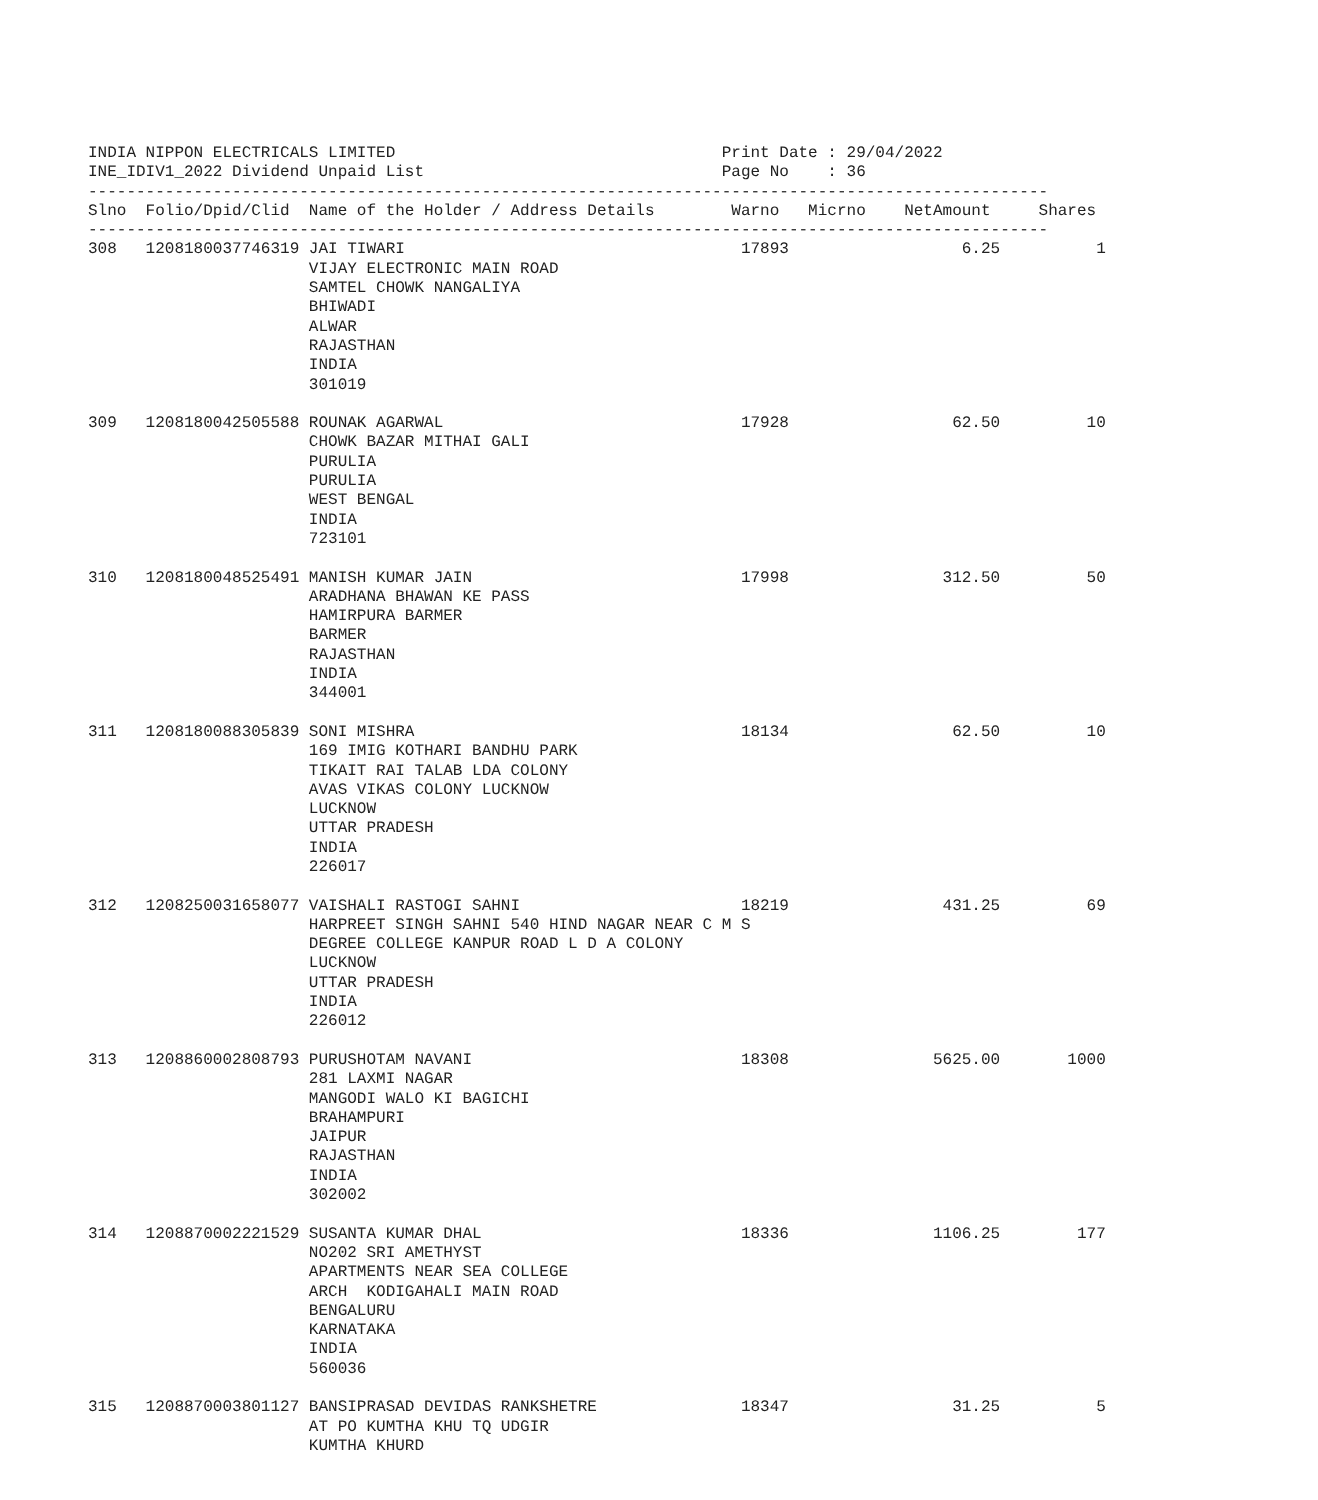INDIA NIPPON ELECTRICALS LIMITED                                  Print Date : 29/04/2022
INE_IDIV1_2022 Dividend Unpaid List                               Page No    : 36
----------------------------------------------------------------------------------------------------
Slno  Folio/Dpid/Clid  Name of the Holder / Address Details        Warno   Micrno    NetAmount     Shares
----------------------------------------------------------------------------------------------------
308   1208180037746319 JAI TIWARI                                   17893                  6.25          1
                       VIJAY ELECTRONIC MAIN ROAD
                       SAMTEL CHOWK NANGALIYA
                       BHIWADI
                       ALWAR
                       RAJASTHAN
                       INDIA
                       301019

309   1208180042505588 ROUNAK AGARWAL                               17928                 62.50         10
                       CHOWK BAZAR MITHAI GALI
                       PURULIA
                       PURULIA
                       WEST BENGAL
                       INDIA
                       723101

310   1208180048525491 MANISH KUMAR JAIN                            17998                312.50         50
                       ARADHANA BHAWAN KE PASS
                       HAMIRPURA BARMER
                       BARMER
                       RAJASTHAN
                       INDIA
                       344001

311   1208180088305839 SONI MISHRA                                  18134                 62.50         10
                       169 IMIG KOTHARI BANDHU PARK
                       TIKAIT RAI TALAB LDA COLONY
                       AVAS VIKAS COLONY LUCKNOW
                       LUCKNOW
                       UTTAR PRADESH
                       INDIA
                       226017

312   1208250031658077 VAISHALI RASTOGI SAHNI                       18219                431.25         69
                       HARPREET SINGH SAHNI 540 HIND NAGAR NEAR C M S
                       DEGREE COLLEGE KANPUR ROAD L D A COLONY
                       LUCKNOW
                       UTTAR PRADESH
                       INDIA
                       226012

313   1208860002808793 PURUSHOTAM NAVANI                            18308               5625.00       1000
                       281 LAXMI NAGAR
                       MANGODI WALO KI BAGICHI
                       BRAHAMPURI
                       JAIPUR
                       RAJASTHAN
                       INDIA
                       302002

314   1208870002221529 SUSANTA KUMAR DHAL                           18336               1106.25        177
                       NO202 SRI AMETHYST
                       APARTMENTS NEAR SEA COLLEGE
                       ARCH  KODIGAHALI MAIN ROAD
                       BENGALURU
                       KARNATAKA
                       INDIA
                       560036

315   1208870003801127 BANSIPRASAD DEVIDAS RANKSHETRE               18347                 31.25          5
                       AT PO KUMTHA KHU TQ UDGIR
                       KUMTHA KHURD